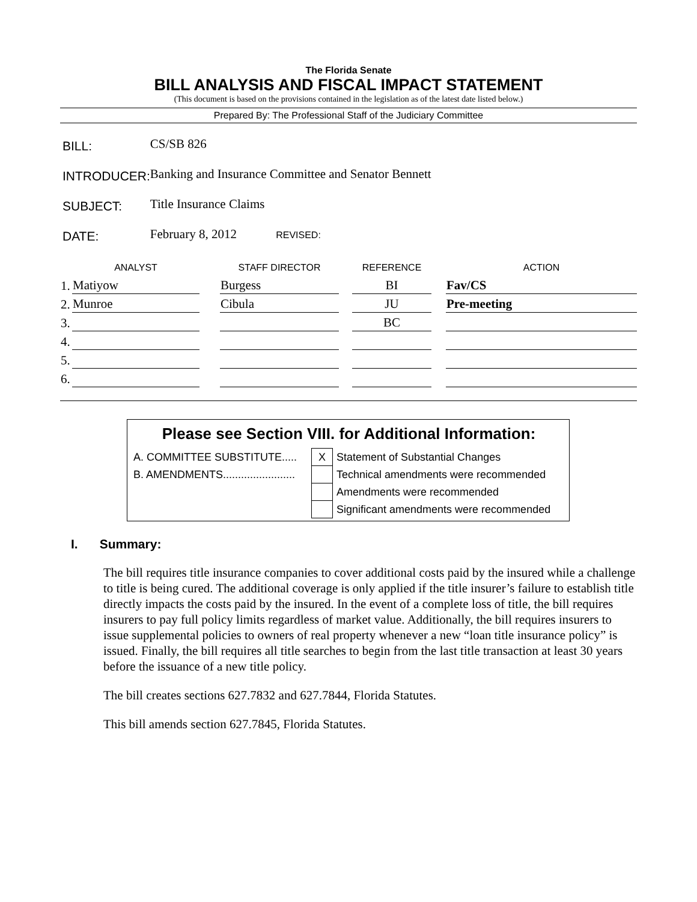The Florida Senate
BILL ANALYSIS AND FISCAL IMPACT STATEMENT
(This document is based on the provisions contained in the legislation as of the latest date listed below.)
Prepared By: The Professional Staff of the Judiciary Committee
| BILL: | CS/SB 826 |
| INTRODUCER: | Banking and Insurance Committee and Senator Bennett |
| SUBJECT: | Title Insurance Claims |
| DATE: | February 8, 2012 REVISED: |
| | ANALYST | | STAFF DIRECTOR | | REFERENCE | | ACTION |
| --- | --- | --- | --- | --- | --- | --- | --- |
| 1. | Matiyow | | Burgess | | BI | | Fav/CS |
| 2. | Munroe | | Cibula | | JU | | Pre-meeting |
| 3. | | | | | BC | | |
| 4. | | | | | | | |
| 5. | | | | | | | |
| 6. | | | | | | | |
Please see Section VIII. for Additional Information:
| A. COMMITTEE SUBSTITUTE..... | X | Statement of Substantial Changes |
| B. AMENDMENTS........................ | | Technical amendments were recommended |
| | | Amendments were recommended |
| | | Significant amendments were recommended |
I. Summary:
The bill requires title insurance companies to cover additional costs paid by the insured while a challenge to title is being cured. The additional coverage is only applied if the title insurer’s failure to establish title directly impacts the costs paid by the insured. In the event of a complete loss of title, the bill requires insurers to pay full policy limits regardless of market value. Additionally, the bill requires insurers to issue supplemental policies to owners of real property whenever a new “loan title insurance policy” is issued. Finally, the bill requires all title searches to begin from the last title transaction at least 30 years before the issuance of a new title policy.
The bill creates sections 627.7832 and 627.7844, Florida Statutes.
This bill amends section 627.7845, Florida Statutes.